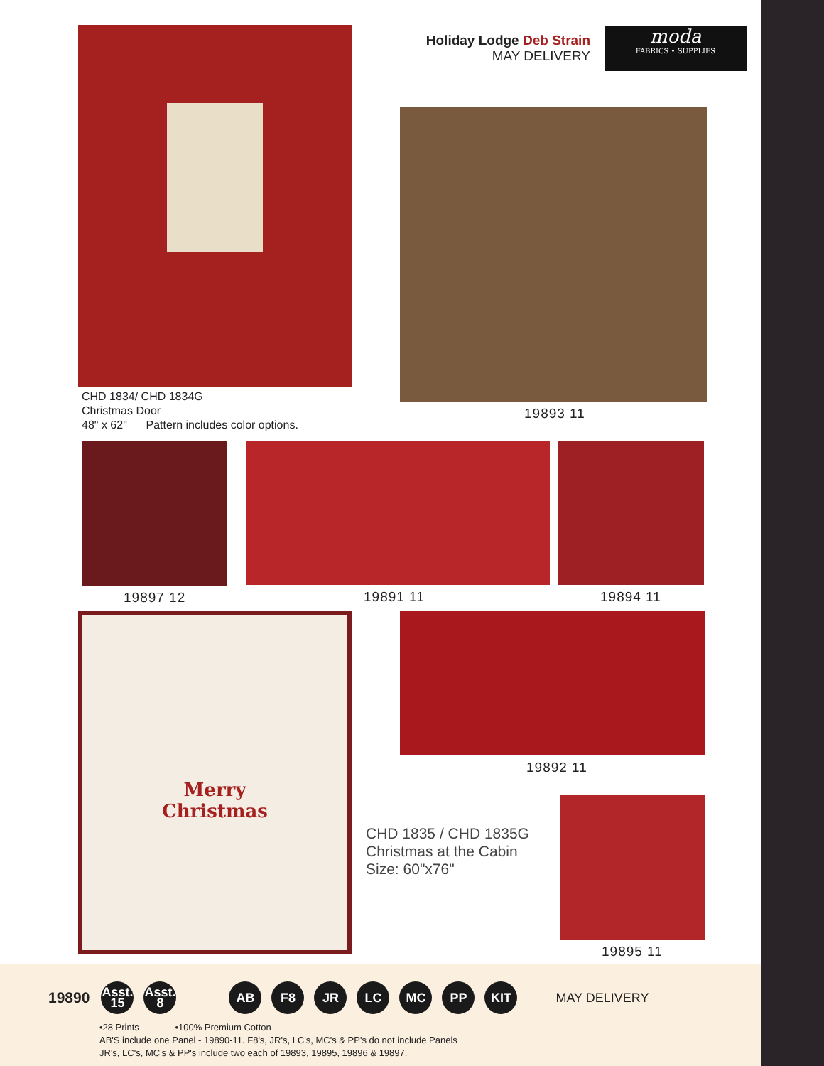Holiday Lodge Deb Strain
MAY DELIVERY
moda
FABRICS • SUPPLIES
CHD 1834/ CHD 1834G
Christmas Door
48" x 62" Pattern includes color options.
19893 11
19897 12 19891 11 19894 11
Merry
Christmas
19892 11
CHD 1835 / CHD 1835G
Christmas at the Cabin
Size: 60"x76"
19895 11
19890 Asst.
15 Asst.
8 AB F8 JR LC MC PP KIT MAY DELIVERY
•28 Prints •100% Premium Cotton
AB'S include one Panel - 19890-11. F8's, JR's, LC's, MC's & PP's do not include Panels
JR's, LC's, MC's & PP's include two each of 19893, 19895, 19896 & 19897.